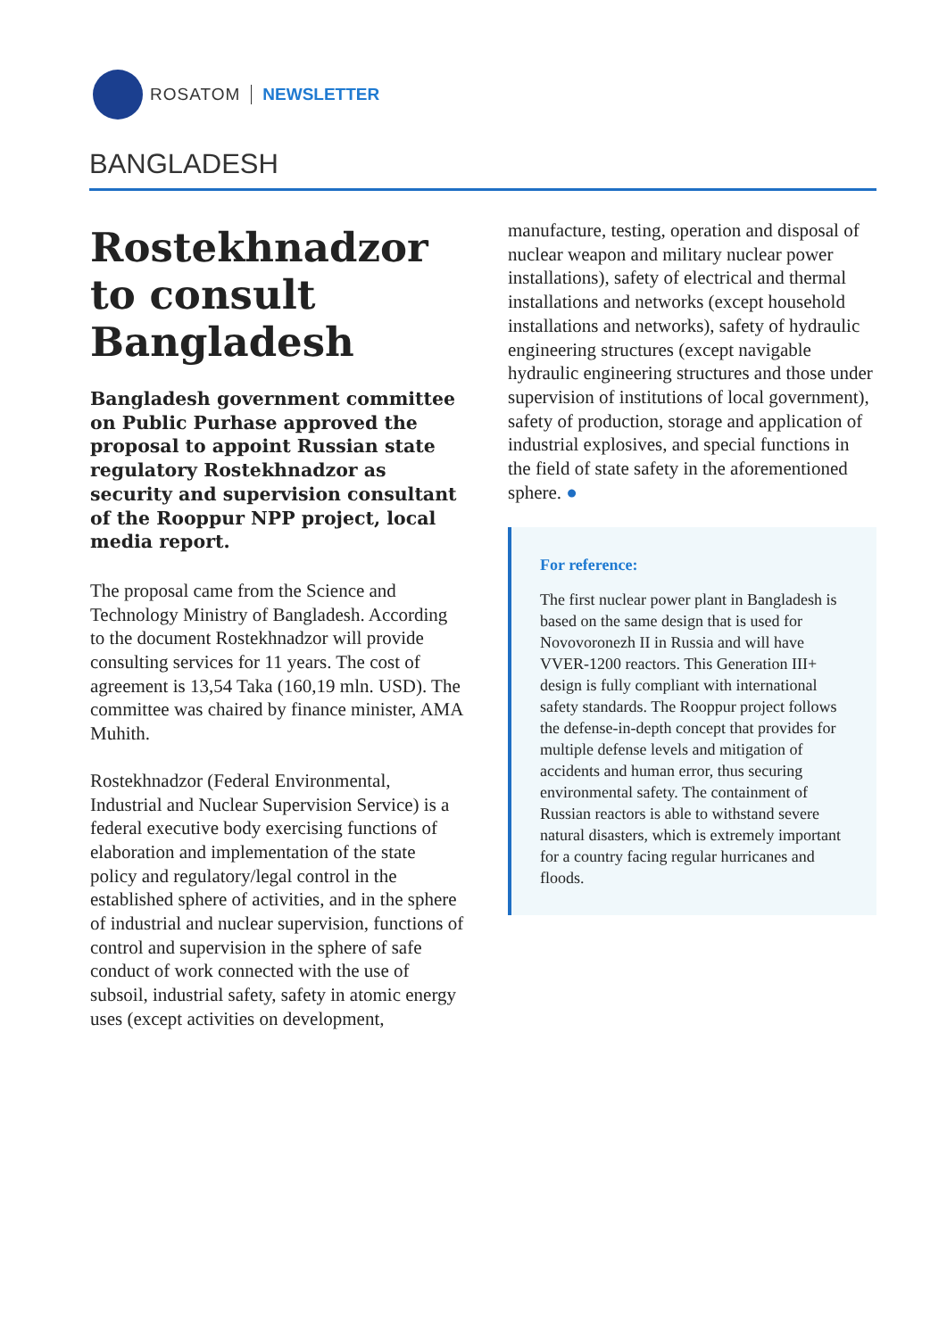ROSATOM NEWSLETTER
BANGLADESH
Rostekhnadzor to consult Bangladesh
Bangladesh government committee on Public Purhase approved the proposal to appoint Russian state regulatory Rostekhnadzor as security and supervision consultant of the Rooppur NPP project, local media report.
The proposal came from the Science and Technology Ministry of Bangladesh. According to the document Rostekhnadzor will provide consulting services for 11 years. The cost of agreement is 13,54 Taka (160,19 mln. USD). The committee was chaired by finance minister, AMA Muhith.
Rostekhnadzor (Federal Environmental, Industrial and Nuclear Supervision Service) is a federal executive body exercising functions of elaboration and implementation of the state policy and regulatory/legal control in the established sphere of activities, and in the sphere of industrial and nuclear supervision, functions of control and supervision in the sphere of safe conduct of work connected with the use of subsoil, industrial safety, safety in atomic energy uses (except activities on development,
manufacture, testing, operation and disposal of nuclear weapon and military nuclear power installations), safety of electrical and thermal installations and networks (except household installations and networks), safety of hydraulic engineering structures (except navigable hydraulic engineering structures and those under supervision of institutions of local government), safety of production, storage and application of industrial explosives, and special functions in the field of state safety in the aforementioned sphere. ●
For reference:
The first nuclear power plant in Bangladesh is based on the same design that is used for Novovoronezh II in Russia and will have VVER-1200 reactors. This Generation III+ design is fully compliant with international safety standards. The Rooppur project follows the defense-in-depth concept that provides for multiple defense levels and mitigation of accidents and human error, thus securing environmental safety. The containment of Russian reactors is able to withstand severe natural disasters, which is extremely important for a country facing regular hurricanes and floods.